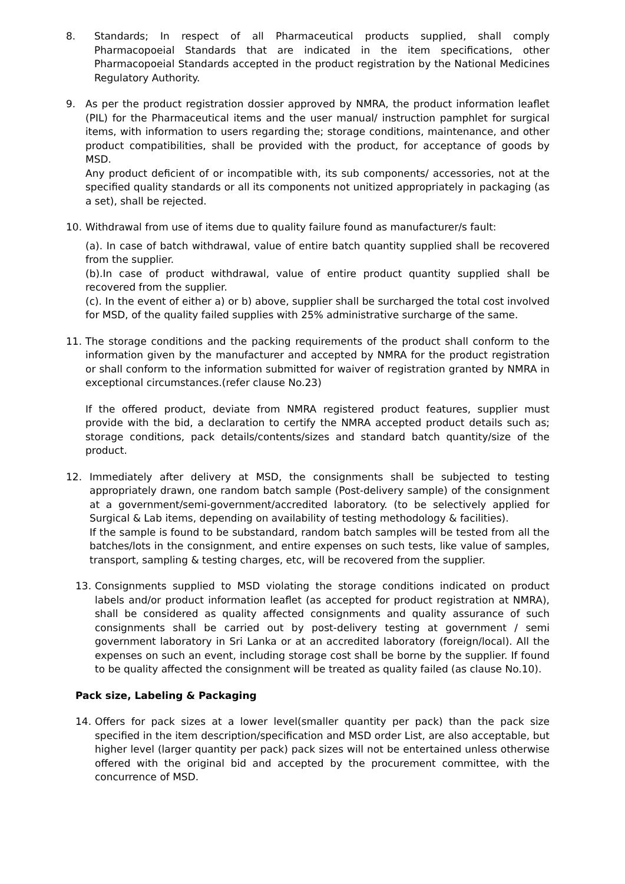8. Standards; In respect of all Pharmaceutical products supplied, shall comply Pharmacopoeial Standards that are indicated in the item specifications, other Pharmacopoeial Standards accepted in the product registration by the National Medicines Regulatory Authority.
9. As per the product registration dossier approved by NMRA, the product information leaflet (PIL) for the Pharmaceutical items and the user manual/ instruction pamphlet for surgical items, with information to users regarding the; storage conditions, maintenance, and other product compatibilities, shall be provided with the product, for acceptance of goods by MSD.
Any product deficient of or incompatible with, its sub components/ accessories, not at the specified quality standards or all its components not unitized appropriately in packaging (as a set), shall be rejected.
10. Withdrawal from use of items due to quality failure found as manufacturer/s fault:
(a). In case of batch withdrawal, value of entire batch quantity supplied shall be recovered from the supplier.
(b).In case of product withdrawal, value of entire product quantity supplied shall be recovered from the supplier.
(c). In the event of either a) or b) above, supplier shall be surcharged the total cost involved for MSD, of the quality failed supplies with 25% administrative surcharge of the same.
11. The storage conditions and the packing requirements of the product shall conform to the information given by the manufacturer and accepted by NMRA for the product registration or shall conform to the information submitted for waiver of registration granted by NMRA in exceptional circumstances.(refer clause No.23)
If the offered product, deviate from NMRA registered product features, supplier must provide with the bid, a declaration to certify the NMRA accepted product details such as; storage conditions, pack details/contents/sizes and standard batch quantity/size of the product.
12. Immediately after delivery at MSD, the consignments shall be subjected to testing appropriately drawn, one random batch sample (Post-delivery sample) of the consignment at a government/semi-government/accredited laboratory. (to be selectively applied for Surgical & Lab items, depending on availability of testing methodology & facilities).
If the sample is found to be substandard, random batch samples will be tested from all the batches/lots in the consignment, and entire expenses on such tests, like value of samples, transport, sampling & testing charges, etc, will be recovered from the supplier.
13. Consignments supplied to MSD violating the storage conditions indicated on product labels and/or product information leaflet (as accepted for product registration at NMRA), shall be considered as quality affected consignments and quality assurance of such consignments shall be carried out by post-delivery testing at government / semi government laboratory in Sri Lanka or at an accredited laboratory (foreign/local). All the expenses on such an event, including storage cost shall be borne by the supplier. If found to be quality affected the consignment will be treated as quality failed (as clause No.10).
Pack size, Labeling & Packaging
14. Offers for pack sizes at a lower level(smaller quantity per pack) than the pack size specified in the item description/specification and MSD order List, are also acceptable, but higher level (larger quantity per pack) pack sizes will not be entertained unless otherwise offered with the original bid and accepted by the procurement committee, with the concurrence of MSD.